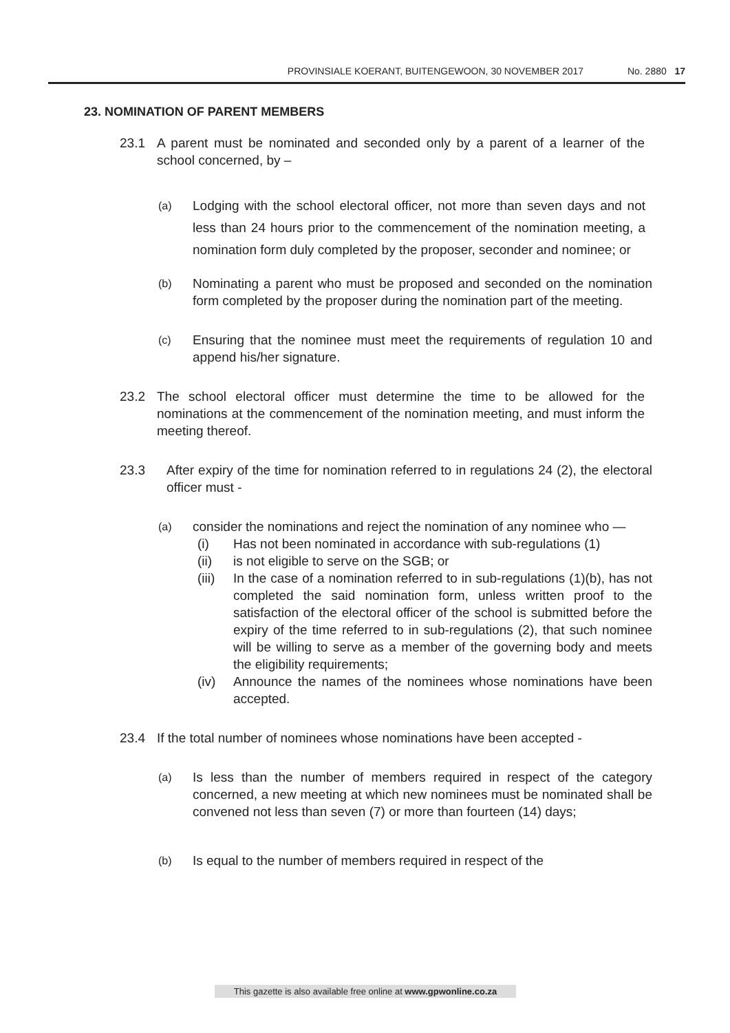PROVINSIALE KOERANT, BUITENGEWOON, 30 NOVEMBER 2017 No. 2880 17
23. NOMINATION OF PARENT MEMBERS
23.1 A parent must be nominated and seconded only by a parent of a learner of the school concerned, by –
(a)
Lodging with the school electoral officer, not more than seven days and not less than 24 hours prior to the commencement of the nomination meeting, a nomination form duly completed by the proposer, seconder and nominee; or
(b)
Nominating a parent who must be proposed and seconded on the nomination form completed by the proposer during the nomination part of the meeting.
(c)
Ensuring that the nominee must meet the requirements of regulation 10 and append his/her signature.
23.2 The school electoral officer must determine the time to be allowed for the nominations at the commencement of the nomination meeting, and must inform the meeting thereof.
23.3 After expiry of the time for nomination referred to in regulations 24 (2), the electoral officer must -
(a)
consider the nominations and reject the nomination of any nominee who —
(i) Has not been nominated in accordance with sub-regulations (1)
(ii) is not eligible to serve on the SGB; or
(iii)
In the case of a nomination referred to in sub-regulations (1)(b), has not completed the said nomination form, unless written proof to the satisfaction of the electoral officer of the school is submitted before the expiry of the time referred to in sub-regulations (2), that such nominee will be willing to serve as a member of the governing body and meets the eligibility requirements;
(iv) Announce the names of the nominees whose nominations have been accepted.
23.4 If the total number of nominees whose nominations have been accepted -
(a)
Is less than the number of members required in respect of the category concerned, a new meeting at which new nominees must be nominated shall be convened not less than seven (7) or more than fourteen (14) days;
(b)
Is equal to the number of members required in respect of the
This gazette is also available free online at www.gpwonline.co.za